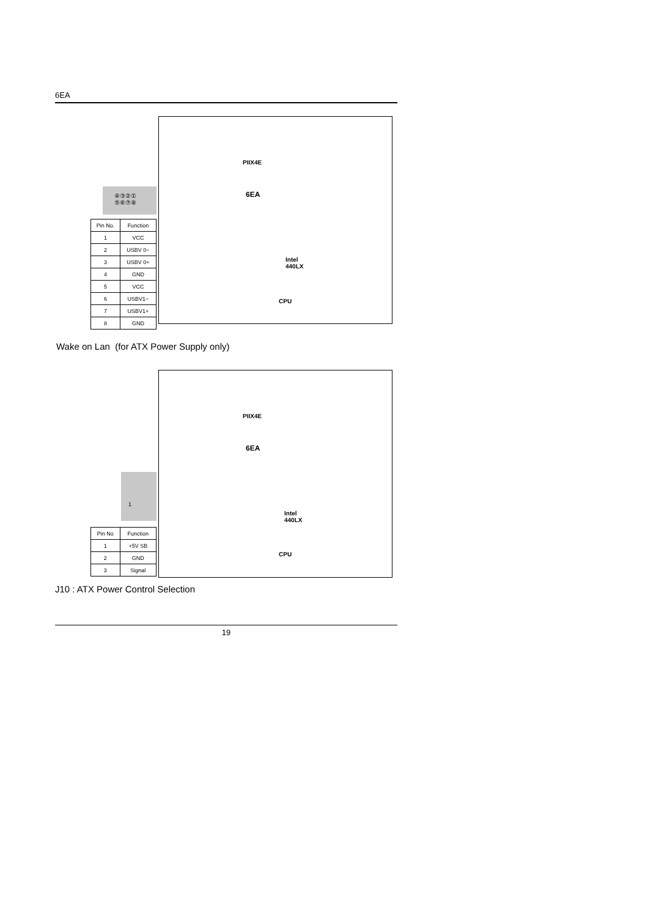6EA
PIIX4E
6EA
Intel
440LX
CPU
④③②①
⑤⑥⑦⑧
| Pin No. | Function |
| --- | --- |
| 1 | VCC |
| 2 | USBV 0− |
| 3 | USBV 0+ |
| 4 | GND |
| 5 | VCC |
| 6 | USBV1− |
| 7 | USBV1+ |
| 8 | GND |
Wake on Lan (for ATX Power Supply only)
PIIX4E
6EA
Intel
440LX
CPU
1
| Pin No | Function |
| --- | --- |
| 1 | +5V SB |
| 2 | GND |
| 3 | Signal |
J10 : ATX Power Control Selection
19